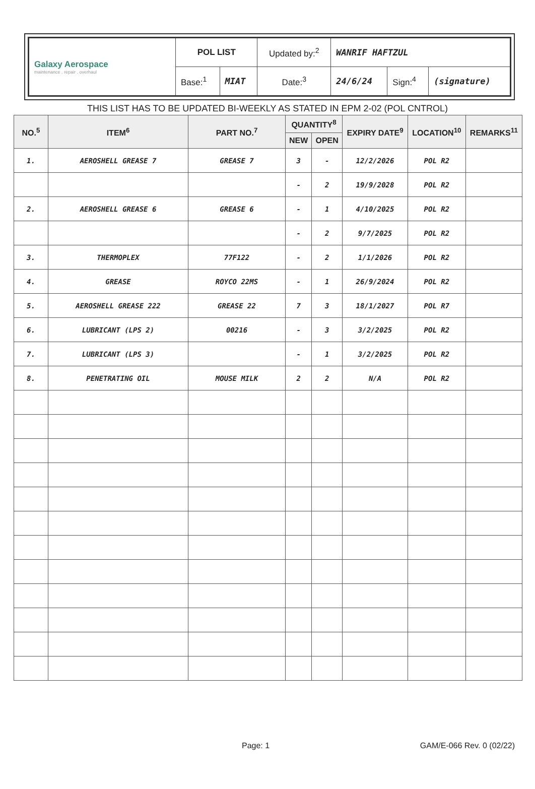| Galaxy Aerospace maintenance . repair . overhaul | POL LIST | | Updated by:<sup>2</sup> | WANRIF HAFTZUL | | |
| | Base:<sup>1</sup> | MIAT | Date:<sup>3</sup> | 24/6/24 | Sign:<sup>4</sup> | (signature) |
THIS LIST HAS TO BE UPDATED BI-WEEKLY AS STATED IN EPM 2-02 (POL CNTROL)
| NO.<sup>5</sup> | ITEM<sup>6</sup> | PART NO.<sup>7</sup> | QUANTITY<sup>8</sup> | | EXPIRY DATE<sup>9</sup> | LOCATION<sup>10</sup> | REMARKS<sup>11</sup> |
| --- | --- | --- | --- | --- | --- | --- | --- |
| | | | NEW | OPEN | | | |
| 1. | AEROSHELL GREASE 7 | GREASE 7 | 3 | - | 12/2/2026 | POL R2 | |
| | | | - | 2 | 19/9/2028 | POL R2 | |
| 2. | AEROSHELL GREASE 6 | GREASE 6 | - | 1 | 4/10/2025 | POL R2 | |
| | | | - | 2 | 9/7/2025 | POL R2 | |
| 3. | THERMOPLEX | 77F122 | - | 2 | 1/1/2026 | POL R2 | |
| 4. | GREASE | ROYCO 22MS | - | 1 | 26/9/2024 | POL R2 | |
| 5. | AEROSHELL GREASE 222 | GREASE 22 | 7 | 3 | 18/1/2027 | POL R7 | |
| 6. | LUBRICANT (LPS 2) | 00216 | - | 3 | 3/2/2025 | POL R2 | |
| 7. | LUBRICANT (LPS 3) | | - | 1 | 3/2/2025 | POL R2 | |
| 8. | PENETRATING OIL | MOUSE MILK | 2 | 2 | N/A | POL R2 | |
Page: 1 GAM/E-066 Rev. 0 (02/22)